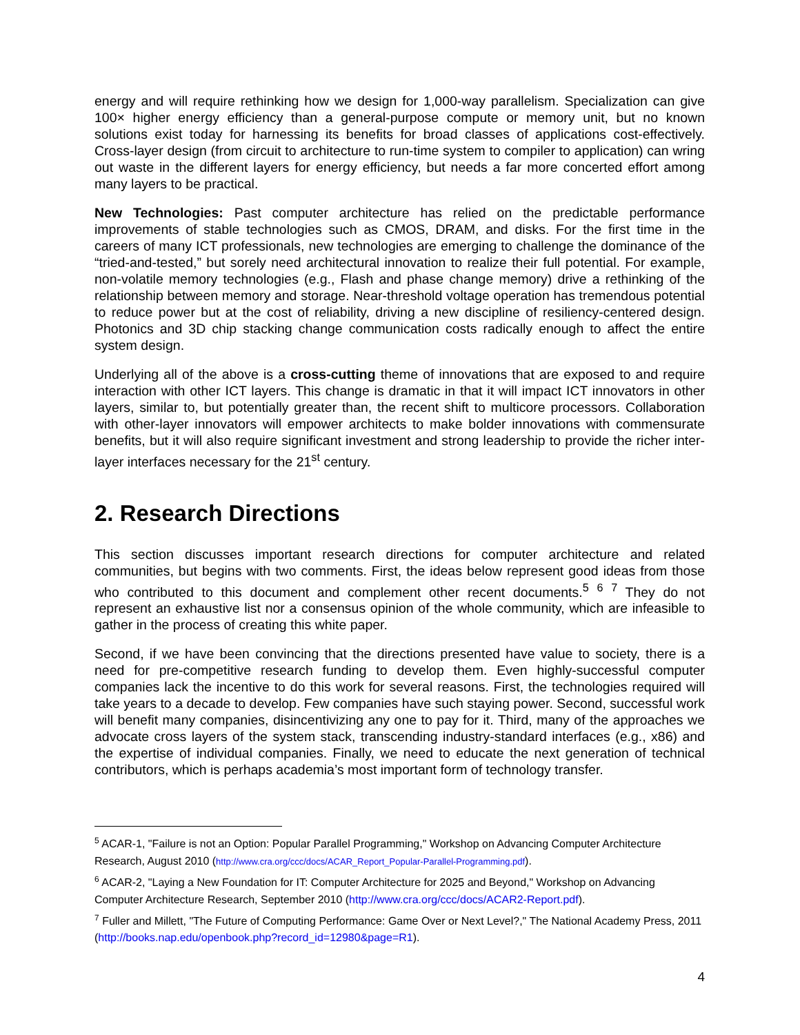energy and will require rethinking how we design for 1,000-way parallelism. Specialization can give 100× higher energy efficiency than a general-purpose compute or memory unit, but no known solutions exist today for harnessing its benefits for broad classes of applications cost-effectively. Cross-layer design (from circuit to architecture to run-time system to compiler to application) can wring out waste in the different layers for energy efficiency, but needs a far more concerted effort among many layers to be practical.
New Technologies: Past computer architecture has relied on the predictable performance improvements of stable technologies such as CMOS, DRAM, and disks. For the first time in the careers of many ICT professionals, new technologies are emerging to challenge the dominance of the “tried-and-tested,” but sorely need architectural innovation to realize their full potential. For example, non-volatile memory technologies (e.g., Flash and phase change memory) drive a rethinking of the relationship between memory and storage. Near-threshold voltage operation has tremendous potential to reduce power but at the cost of reliability, driving a new discipline of resiliency-centered design. Photonics and 3D chip stacking change communication costs radically enough to affect the entire system design.
Underlying all of the above is a cross-cutting theme of innovations that are exposed to and require interaction with other ICT layers. This change is dramatic in that it will impact ICT innovators in other layers, similar to, but potentially greater than, the recent shift to multicore processors. Collaboration with other-layer innovators will empower architects to make bolder innovations with commensurate benefits, but it will also require significant investment and strong leadership to provide the richer inter-layer interfaces necessary for the 21<sup>st</sup> century.
2. Research Directions
This section discusses important research directions for computer architecture and related communities, but begins with two comments. First, the ideas below represent good ideas from those who contributed to this document and complement other recent documents.<sup>5</sup> <sup>6</sup> <sup>7</sup> They do not represent an exhaustive list nor a consensus opinion of the whole community, which are infeasible to gather in the process of creating this white paper.
Second, if we have been convincing that the directions presented have value to society, there is a need for pre-competitive research funding to develop them. Even highly-successful computer companies lack the incentive to do this work for several reasons. First, the technologies required will take years to a decade to develop. Few companies have such staying power. Second, successful work will benefit many companies, disincentivizing any one to pay for it. Third, many of the approaches we advocate cross layers of the system stack, transcending industry-standard interfaces (e.g., x86) and the expertise of individual companies. Finally, we need to educate the next generation of technical contributors, which is perhaps academia’s most important form of technology transfer.
<sup>5</sup> ACAR-1, "Failure is not an Option: Popular Parallel Programming," Workshop on Advancing Computer Architecture Research, August 2010 (http://www.cra.org/ccc/docs/ACAR_Report_Popular-Parallel-Programming.pdf).
<sup>6</sup> ACAR-2, "Laying a New Foundation for IT: Computer Architecture for 2025 and Beyond," Workshop on Advancing Computer Architecture Research, September 2010 (http://www.cra.org/ccc/docs/ACAR2-Report.pdf).
<sup>7</sup> Fuller and Millett, "The Future of Computing Performance: Game Over or Next Level?," The National Academy Press, 2011 (http://books.nap.edu/openbook.php?record_id=12980&page=R1).
4